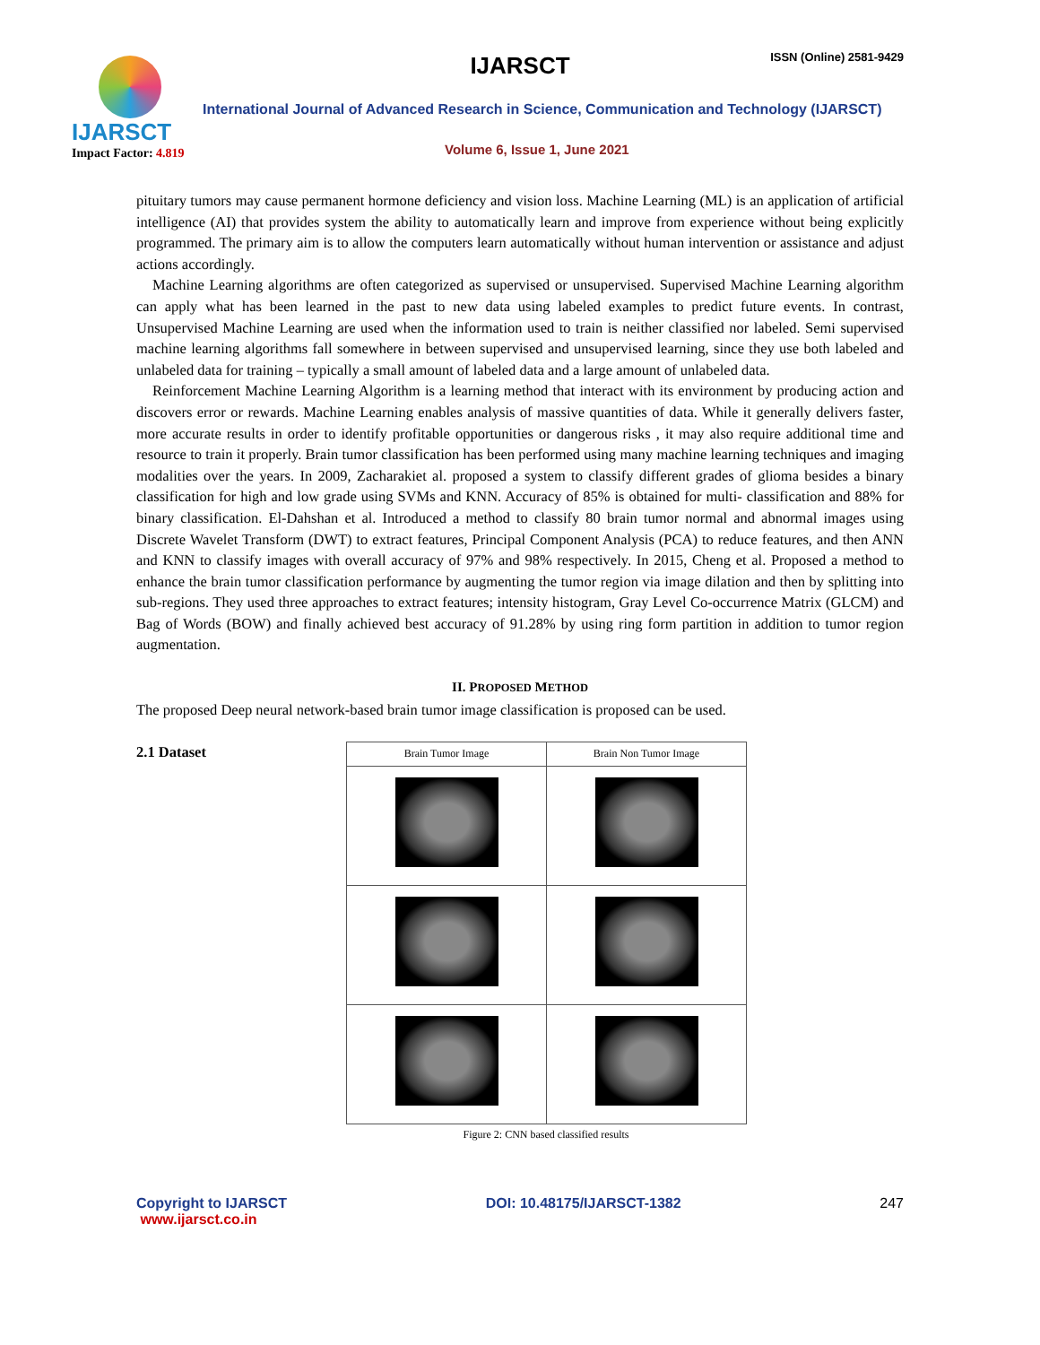IJARSCT
Impact Factor: 4.819
IJARSCT ISSN (Online) 2581-9429
International Journal of Advanced Research in Science, Communication and Technology (IJARSCT)
Volume 6, Issue 1, June 2021
pituitary tumors may cause permanent hormone deficiency and vision loss. Machine Learning (ML) is an application of artificial intelligence (AI) that provides system the ability to automatically learn and improve from experience without being explicitly programmed. The primary aim is to allow the computers learn automatically without human intervention or assistance and adjust actions accordingly.
Machine Learning algorithms are often categorized as supervised or unsupervised. Supervised Machine Learning algorithm can apply what has been learned in the past to new data using labeled examples to predict future events. In contrast, Unsupervised Machine Learning are used when the information used to train is neither classified nor labeled. Semi supervised machine learning algorithms fall somewhere in between supervised and unsupervised learning, since they use both labeled and unlabeled data for training – typically a small amount of labeled data and a large amount of unlabeled data.
Reinforcement Machine Learning Algorithm is a learning method that interact with its environment by producing action and discovers error or rewards. Machine Learning enables analysis of massive quantities of data. While it generally delivers faster, more accurate results in order to identify profitable opportunities or dangerous risks , it may also require additional time and resource to train it properly. Brain tumor classification has been performed using many machine learning techniques and imaging modalities over the years. In 2009, Zacharakiet al. proposed a system to classify different grades of glioma besides a binary classification for high and low grade using SVMs and KNN. Accuracy of 85% is obtained for multi- classification and 88% for binary classification. El-Dahshan et al. Introduced a method to classify 80 brain tumor normal and abnormal images using Discrete Wavelet Transform (DWT) to extract features, Principal Component Analysis (PCA) to reduce features, and then ANN and KNN to classify images with overall accuracy of 97% and 98% respectively. In 2015, Cheng et al. Proposed a method to enhance the brain tumor classification performance by augmenting the tumor region via image dilation and then by splitting into sub-regions. They used three approaches to extract features; intensity histogram, Gray Level Co-occurrence Matrix (GLCM) and Bag of Words (BOW) and finally achieved best accuracy of 91.28% by using ring form partition in addition to tumor region augmentation.
II. PROPOSED METHOD
The proposed Deep neural network-based brain tumor image classification is proposed can be used.
2.1 Dataset
| Brain Tumor Image | Brain Non Tumor Image |
| --- | --- |
Figure 2: CNN based classified results
Copyright to IJARSCT
www.ijarsct.co.in
DOI: 10.48175/IJARSCT-1382 247